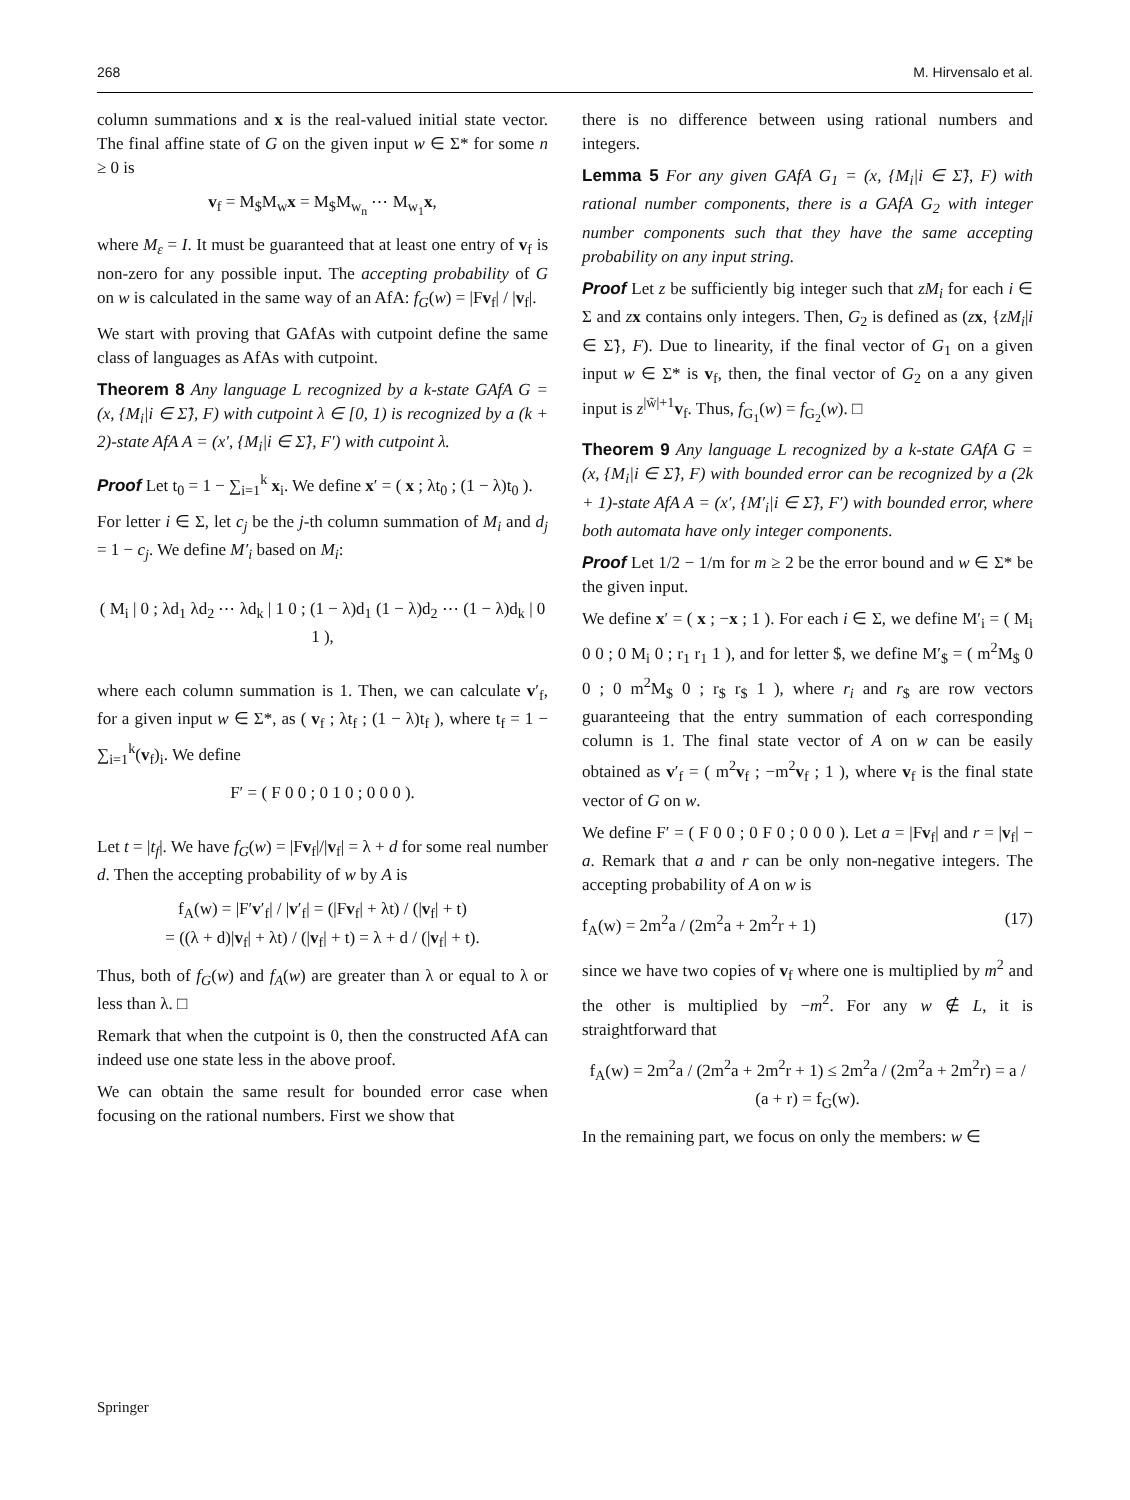268 M. Hirvensalo et al.
column summations and x is the real-valued initial state vector. The final affine state of G on the given input w ∈ Σ* for some n ≥ 0 is
v<sub>f</sub> = M<sub>$</sub>M<sub>w</sub>x = M<sub>$</sub>M<sub>w<sub>n</sub></sub> ⋯ M<sub>w<sub>1</sub></sub>x,
where M<sub>ε</sub> = I. It must be guaranteed that at least one entry of v<sub>f</sub> is non-zero for any possible input. The accepting probability of G on w is calculated in the same way of an AfA: f<sub>G</sub>(w) = |Fv<sub>f</sub>| / |v<sub>f</sub>|.
We start with proving that GAfAs with cutpoint define the same class of languages as AfAs with cutpoint.
Theorem 8 Any language L recognized by a k-state GAfA G = (x, {M<sub>i</sub>|i ∈ Σ̃}, F) with cutpoint λ ∈ [0, 1) is recognized by a (k + 2)-state AfA A = (x′, {M<sub>i</sub>|i ∈ Σ̃}, F′) with cutpoint λ.
Proof Let t<sub>0</sub> = 1 − ∑<sub>i=1</sub><sup>k</sup> x<sub>i</sub>. We define x′ = ( x ; λt<sub>0</sub> ; (1 − λ)t<sub>0</sub> ).
For letter i ∈ Σ, let c<sub>j</sub> be the j-th column summation of M<sub>i</sub> and d<sub>j</sub> = 1 − c<sub>j</sub>. We define M′<sub>i</sub> based on M<sub>i</sub>:
( M<sub>i</sub> | 0 ; λd<sub>1</sub> λd<sub>2</sub> ⋯ λd<sub>k</sub> | 1 0 ; (1 − λ)d<sub>1</sub> (1 − λ)d<sub>2</sub> ⋯ (1 − λ)d<sub>k</sub> | 0 1 ),
where each column summation is 1. Then, we can calculate v′<sub>f</sub>, for a given input w ∈ Σ*, as ( v<sub>f</sub> ; λt<sub>f</sub> ; (1 − λ)t<sub>f</sub> ), where t<sub>f</sub> = 1 − ∑<sub>i=1</sub><sup>k</sup>(v<sub>f</sub>)<sub>i</sub>. We define
F′ = ( F 0 0 ; 0 1 0 ; 0 0 0 ).
Let t = |t<sub>f</sub>|. We have f<sub>G</sub>(w) = |Fv<sub>f</sub>|/|v<sub>f</sub>| = λ + d for some real number d. Then the accepting probability of w by A is
f<sub>A</sub>(w) = |F′v′<sub>f</sub>| / |v′<sub>f</sub>| = (|Fv<sub>f</sub>| + λt) / (|v<sub>f</sub>| + t)
= ((λ + d)|v<sub>f</sub>| + λt) / (|v<sub>f</sub>| + t) = λ + d / (|v<sub>f</sub>| + t).
Thus, both of f<sub>G</sub>(w) and f<sub>A</sub>(w) are greater than λ or equal to λ or less than λ. □
Remark that when the cutpoint is 0, then the constructed AfA can indeed use one state less in the above proof.
We can obtain the same result for bounded error case when focusing on the rational numbers. First we show that
there is no difference between using rational numbers and integers.
Lemma 5 For any given GAfA G<sub>1</sub> = (x, {M<sub>i</sub>|i ∈ Σ̃}, F) with rational number components, there is a GAfA G<sub>2</sub> with integer number components such that they have the same accepting probability on any input string.
Proof Let z be sufficiently big integer such that zM<sub>i</sub> for each i ∈ Σ and zx contains only integers. Then, G<sub>2</sub> is defined as (zx, {zM<sub>i</sub>|i ∈ Σ̃}, F). Due to linearity, if the final vector of G<sub>1</sub> on a given input w ∈ Σ* is v<sub>f</sub>, then, the final vector of G<sub>2</sub> on a any given input is z<sup>|w̃|+1</sup>v<sub>f</sub>. Thus, f<sub>G<sub>1</sub></sub>(w) = f<sub>G<sub>2</sub></sub>(w). □
Theorem 9 Any language L recognized by a k-state GAfA G = (x, {M<sub>i</sub>|i ∈ Σ̃}, F) with bounded error can be recognized by a (2k + 1)-state AfA A = (x′, {M′<sub>i</sub>|i ∈ Σ̃}, F′) with bounded error, where both automata have only integer components.
Proof Let 1/2 − 1/m for m ≥ 2 be the error bound and w ∈ Σ* be the given input.
We define x′ = ( x ; −x ; 1 ). For each i ∈ Σ, we define M′<sub>i</sub> = ( M<sub>i</sub> 0 0 ; 0 M<sub>i</sub> 0 ; r<sub>1</sub> r<sub>1</sub> 1 ), and for letter $, we define M′<sub>$</sub> = ( m<sup>2</sup>M<sub>$</sub> 0 0 ; 0 m<sup>2</sup>M<sub>$</sub> 0 ; r<sub>$</sub> r<sub>$</sub> 1 ), where r<sub>i</sub> and r<sub>$</sub> are row vectors guaranteeing that the entry summation of each corresponding column is 1. The final state vector of A on w can be easily obtained as v′<sub>f</sub> = ( m<sup>2</sup>v<sub>f</sub> ; −m<sup>2</sup>v<sub>f</sub> ; 1 ), where v<sub>f</sub> is the final state vector of G on w.
We define F′ = ( F 0 0 ; 0 F 0 ; 0 0 0 ). Let a = |Fv<sub>f</sub>| and r = |v<sub>f</sub>| − a. Remark that a and r can be only non-negative integers. The accepting probability of A on w is
f<sub>A</sub>(w) = 2m<sup>2</sup>a / (2m<sup>2</sup>a + 2m<sup>2</sup>r + 1) (17)
since we have two copies of v<sub>f</sub> where one is multiplied by m<sup>2</sup> and the other is multiplied by −m<sup>2</sup>. For any w ∉ L, it is straightforward that
f<sub>A</sub>(w) = 2m<sup>2</sup>a / (2m<sup>2</sup>a + 2m<sup>2</sup>r + 1) ≤ 2m<sup>2</sup>a / (2m<sup>2</sup>a + 2m<sup>2</sup>r) = a / (a + r) = f<sub>G</sub>(w).
In the remaining part, we focus on only the members: w ∈
Springer